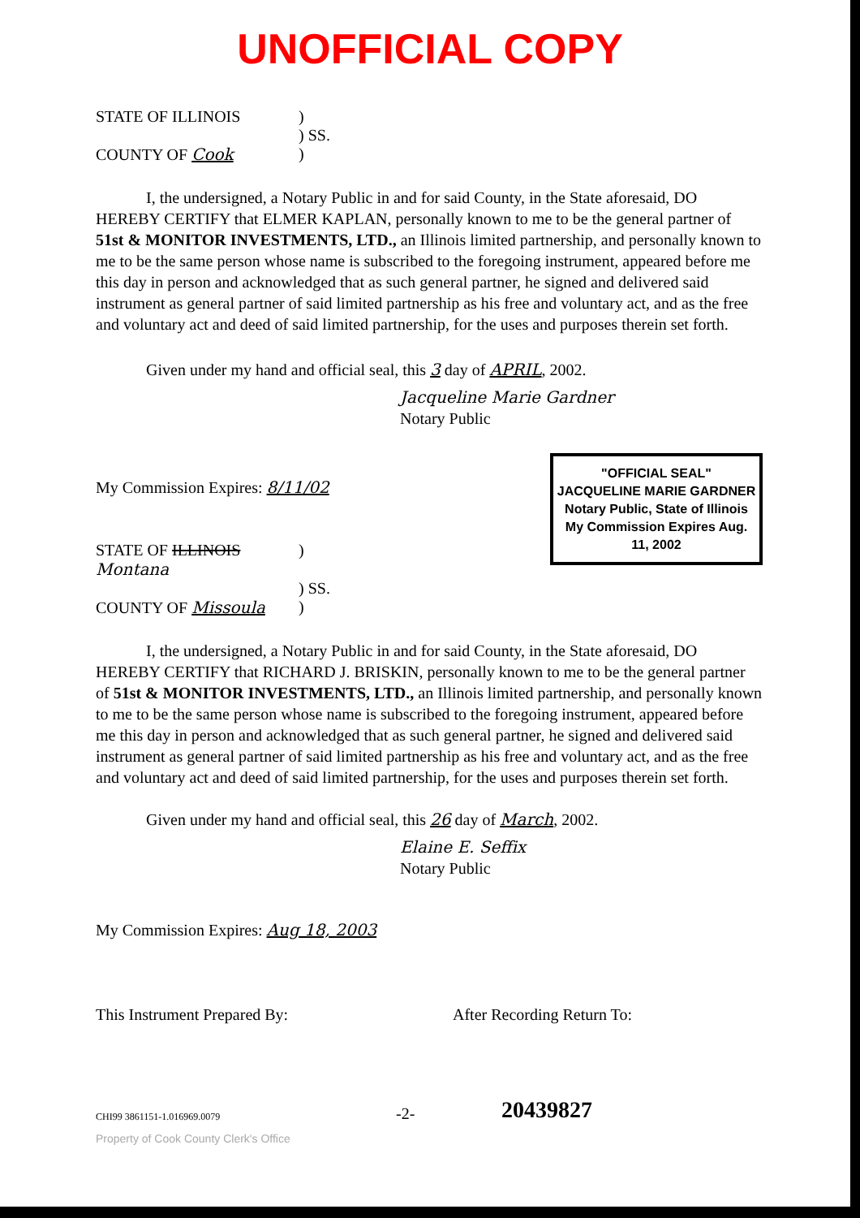UNOFFICIAL COPY
STATE OF ILLINOIS )
) SS.
COUNTY OF Cook )
I, the undersigned, a Notary Public in and for said County, in the State aforesaid, DO HEREBY CERTIFY that ELMER KAPLAN, personally known to me to be the general partner of 51st & MONITOR INVESTMENTS, LTD., an Illinois limited partnership, and personally known to me to be the same person whose name is subscribed to the foregoing instrument, appeared before me this day in person and acknowledged that as such general partner, he signed and delivered said instrument as general partner of said limited partnership as his free and voluntary act, and as the free and voluntary act and deed of said limited partnership, for the uses and purposes therein set forth.
Given under my hand and official seal, this 3 day of APRIL, 2002.
Jacqueline Marie Gardner
Notary Public
My Commission Expires: 8/11/02
"OFFICIAL SEAL"
JACQUELINE MARIE GARDNER
Notary Public, State of Illinois
My Commission Expires Aug. 11, 2002
STATE OF ILLINOIS Montana
)
) SS.
COUNTY OF Missoula )
I, the undersigned, a Notary Public in and for said County, in the State aforesaid, DO HEREBY CERTIFY that RICHARD J. BRISKIN, personally known to me to be the general partner of 51st & MONITOR INVESTMENTS, LTD., an Illinois limited partnership, and personally known to me to be the same person whose name is subscribed to the foregoing instrument, appeared before me this day in person and acknowledged that as such general partner, he signed and delivered said instrument as general partner of said limited partnership as his free and voluntary act, and as the free and voluntary act and deed of said limited partnership, for the uses and purposes therein set forth.
Given under my hand and official seal, this 26 day of March, 2002.
Elaine E. Seffix
Notary Public
My Commission Expires: Aug 18, 2003
This Instrument Prepared By: After Recording Return To:
CHI99 3861151-1.016969.0079
-2-
20439827
Property of Cook County Clerk's Office